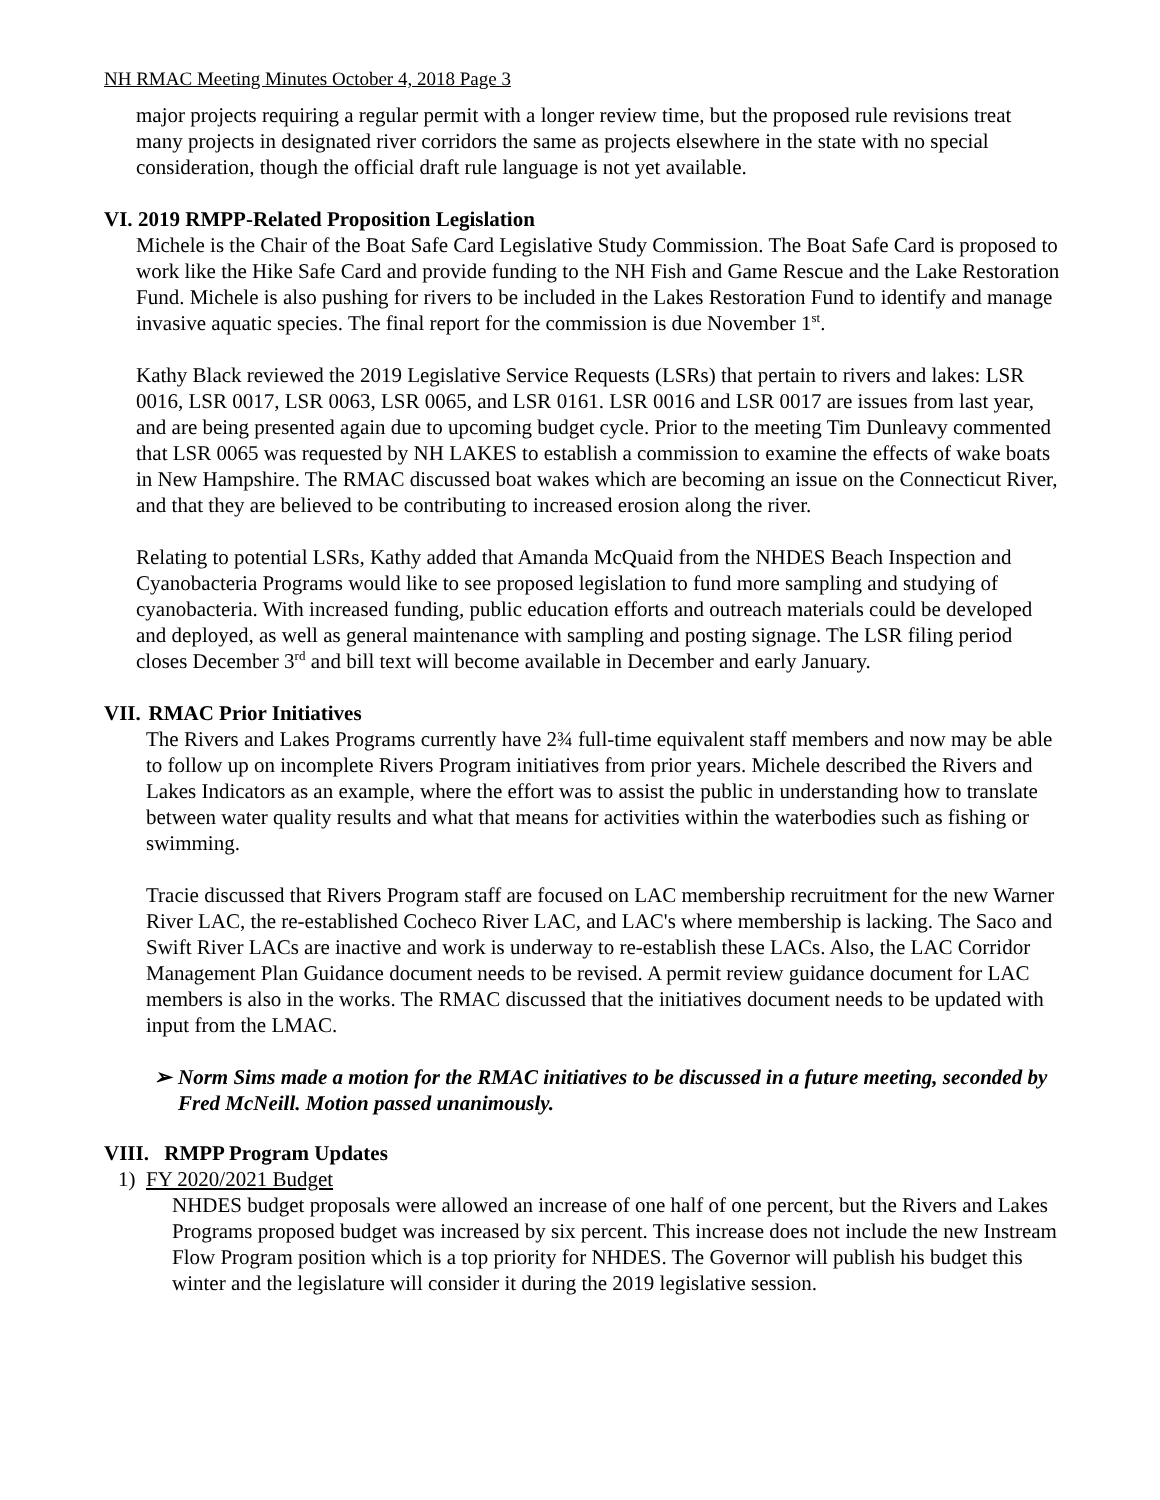NH RMAC Meeting Minutes October 4, 2018 Page 3
major projects requiring a regular permit with a longer review time, but the proposed rule revisions treat many projects in designated river corridors the same as projects elsewhere in the state with no special consideration, though the official draft rule language is not yet available.
VI. 2019 RMPP-Related Proposition Legislation
Michele is the Chair of the Boat Safe Card Legislative Study Commission. The Boat Safe Card is proposed to work like the Hike Safe Card and provide funding to the NH Fish and Game Rescue and the Lake Restoration Fund. Michele is also pushing for rivers to be included in the Lakes Restoration Fund to identify and manage invasive aquatic species. The final report for the commission is due November 1<sup>st</sup>.
Kathy Black reviewed the 2019 Legislative Service Requests (LSRs) that pertain to rivers and lakes: LSR 0016, LSR 0017, LSR 0063, LSR 0065, and LSR 0161. LSR 0016 and LSR 0017 are issues from last year, and are being presented again due to upcoming budget cycle. Prior to the meeting Tim Dunleavy commented that LSR 0065 was requested by NH LAKES to establish a commission to examine the effects of wake boats in New Hampshire. The RMAC discussed boat wakes which are becoming an issue on the Connecticut River, and that they are believed to be contributing to increased erosion along the river.
Relating to potential LSRs, Kathy added that Amanda McQuaid from the NHDES Beach Inspection and Cyanobacteria Programs would like to see proposed legislation to fund more sampling and studying of cyanobacteria. With increased funding, public education efforts and outreach materials could be developed and deployed, as well as general maintenance with sampling and posting signage. The LSR filing period closes December 3<sup>rd</sup> and bill text will become available in December and early January.
VII. RMAC Prior Initiatives
The Rivers and Lakes Programs currently have 2¾ full-time equivalent staff members and now may be able to follow up on incomplete Rivers Program initiatives from prior years. Michele described the Rivers and Lakes Indicators as an example, where the effort was to assist the public in understanding how to translate between water quality results and what that means for activities within the waterbodies such as fishing or swimming.
Tracie discussed that Rivers Program staff are focused on LAC membership recruitment for the new Warner River LAC, the re-established Cocheco River LAC, and LAC's where membership is lacking. The Saco and Swift River LACs are inactive and work is underway to re-establish these LACs. Also, the LAC Corridor Management Plan Guidance document needs to be revised. A permit review guidance document for LAC members is also in the works. The RMAC discussed that the initiatives document needs to be updated with input from the LMAC.
➢ Norm Sims made a motion for the RMAC initiatives to be discussed in a future meeting, seconded by Fred McNeill. Motion passed unanimously.
VIII. RMPP Program Updates
1) FY 2020/2021 Budget
NHDES budget proposals were allowed an increase of one half of one percent, but the Rivers and Lakes Programs proposed budget was increased by six percent. This increase does not include the new Instream Flow Program position which is a top priority for NHDES. The Governor will publish his budget this winter and the legislature will consider it during the 2019 legislative session.